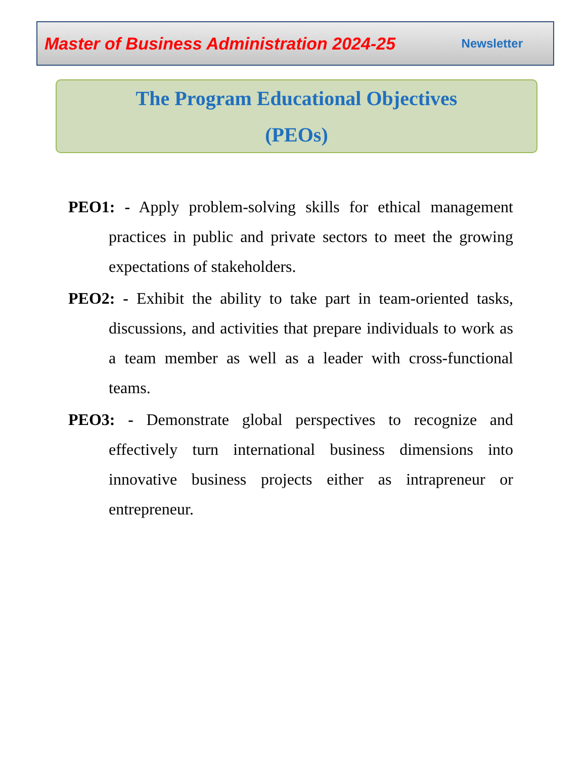Master of Business Administration 2024-25 Newsletter
The Program Educational Objectives
(PEOs)
PEO1: - Apply problem-solving skills for ethical management practices in public and private sectors to meet the growing expectations of stakeholders.
PEO2: - Exhibit the ability to take part in team-oriented tasks, discussions, and activities that prepare individuals to work as a team member as well as a leader with cross-functional teams.
PEO3: - Demonstrate global perspectives to recognize and effectively turn international business dimensions into innovative business projects either as intrapreneur or entrepreneur.